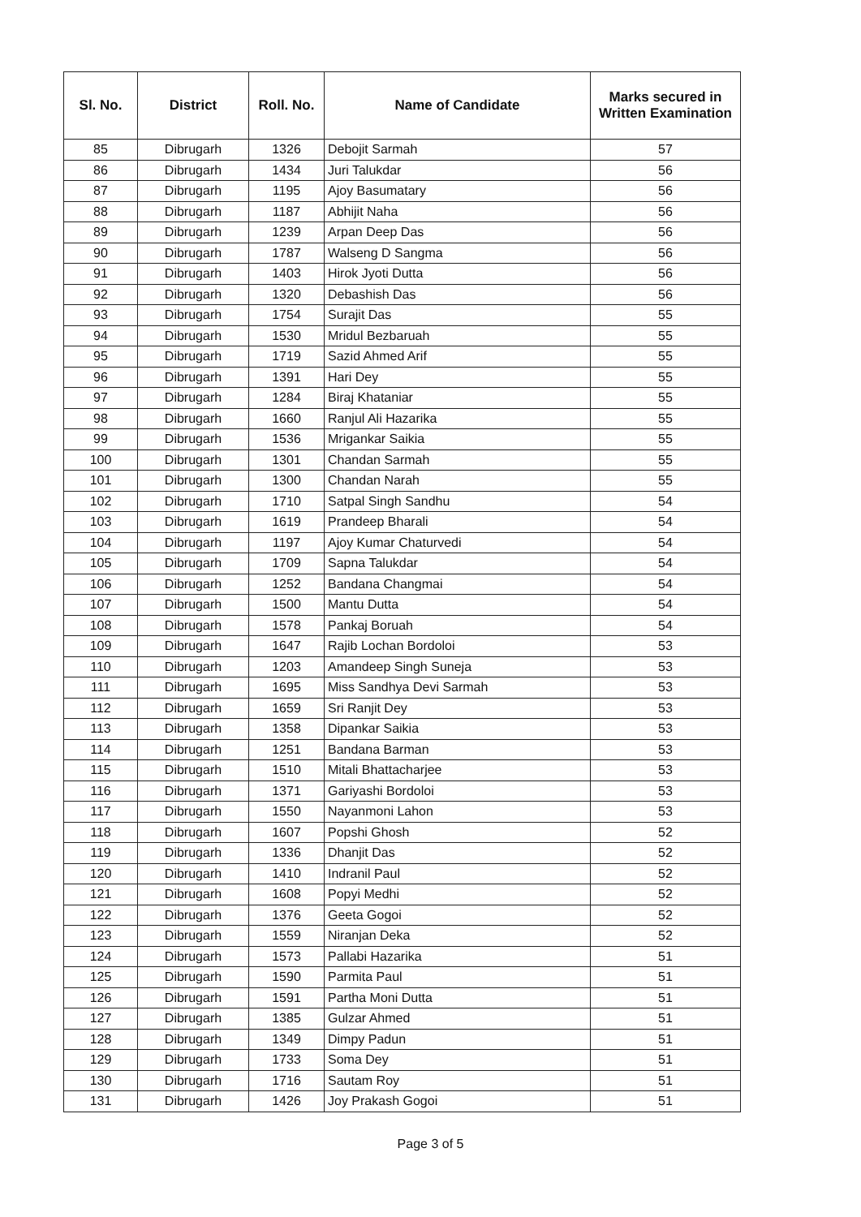| Sl. No. | District | Roll. No. | Name of Candidate | Marks secured in Written Examination |
| --- | --- | --- | --- | --- |
| 85 | Dibrugarh | 1326 | Debojit Sarmah | 57 |
| 86 | Dibrugarh | 1434 | Juri Talukdar | 56 |
| 87 | Dibrugarh | 1195 | Ajoy Basumatary | 56 |
| 88 | Dibrugarh | 1187 | Abhijit Naha | 56 |
| 89 | Dibrugarh | 1239 | Arpan Deep Das | 56 |
| 90 | Dibrugarh | 1787 | Walseng D Sangma | 56 |
| 91 | Dibrugarh | 1403 | Hirok Jyoti Dutta | 56 |
| 92 | Dibrugarh | 1320 | Debashish Das | 56 |
| 93 | Dibrugarh | 1754 | Surajit Das | 55 |
| 94 | Dibrugarh | 1530 | Mridul Bezbaruah | 55 |
| 95 | Dibrugarh | 1719 | Sazid Ahmed Arif | 55 |
| 96 | Dibrugarh | 1391 | Hari Dey | 55 |
| 97 | Dibrugarh | 1284 | Biraj Khataniar | 55 |
| 98 | Dibrugarh | 1660 | Ranjul Ali Hazarika | 55 |
| 99 | Dibrugarh | 1536 | Mrigankar Saikia | 55 |
| 100 | Dibrugarh | 1301 | Chandan Sarmah | 55 |
| 101 | Dibrugarh | 1300 | Chandan Narah | 55 |
| 102 | Dibrugarh | 1710 | Satpal Singh Sandhu | 54 |
| 103 | Dibrugarh | 1619 | Prandeep Bharali | 54 |
| 104 | Dibrugarh | 1197 | Ajoy Kumar Chaturvedi | 54 |
| 105 | Dibrugarh | 1709 | Sapna Talukdar | 54 |
| 106 | Dibrugarh | 1252 | Bandana Changmai | 54 |
| 107 | Dibrugarh | 1500 | Mantu Dutta | 54 |
| 108 | Dibrugarh | 1578 | Pankaj Boruah | 54 |
| 109 | Dibrugarh | 1647 | Rajib Lochan Bordoloi | 53 |
| 110 | Dibrugarh | 1203 | Amandeep Singh Suneja | 53 |
| 111 | Dibrugarh | 1695 | Miss Sandhya Devi Sarmah | 53 |
| 112 | Dibrugarh | 1659 | Sri Ranjit Dey | 53 |
| 113 | Dibrugarh | 1358 | Dipankar Saikia | 53 |
| 114 | Dibrugarh | 1251 | Bandana Barman | 53 |
| 115 | Dibrugarh | 1510 | Mitali Bhattacharjee | 53 |
| 116 | Dibrugarh | 1371 | Gariyashi Bordoloi | 53 |
| 117 | Dibrugarh | 1550 | Nayanmoni Lahon | 53 |
| 118 | Dibrugarh | 1607 | Popshi Ghosh | 52 |
| 119 | Dibrugarh | 1336 | Dhanjit Das | 52 |
| 120 | Dibrugarh | 1410 | Indranil Paul | 52 |
| 121 | Dibrugarh | 1608 | Popyi Medhi | 52 |
| 122 | Dibrugarh | 1376 | Geeta Gogoi | 52 |
| 123 | Dibrugarh | 1559 | Niranjan Deka | 52 |
| 124 | Dibrugarh | 1573 | Pallabi Hazarika | 51 |
| 125 | Dibrugarh | 1590 | Parmita Paul | 51 |
| 126 | Dibrugarh | 1591 | Partha Moni Dutta | 51 |
| 127 | Dibrugarh | 1385 | Gulzar Ahmed | 51 |
| 128 | Dibrugarh | 1349 | Dimpy Padun | 51 |
| 129 | Dibrugarh | 1733 | Soma Dey | 51 |
| 130 | Dibrugarh | 1716 | Sautam Roy | 51 |
| 131 | Dibrugarh | 1426 | Joy Prakash Gogoi | 51 |
Page 3 of 5